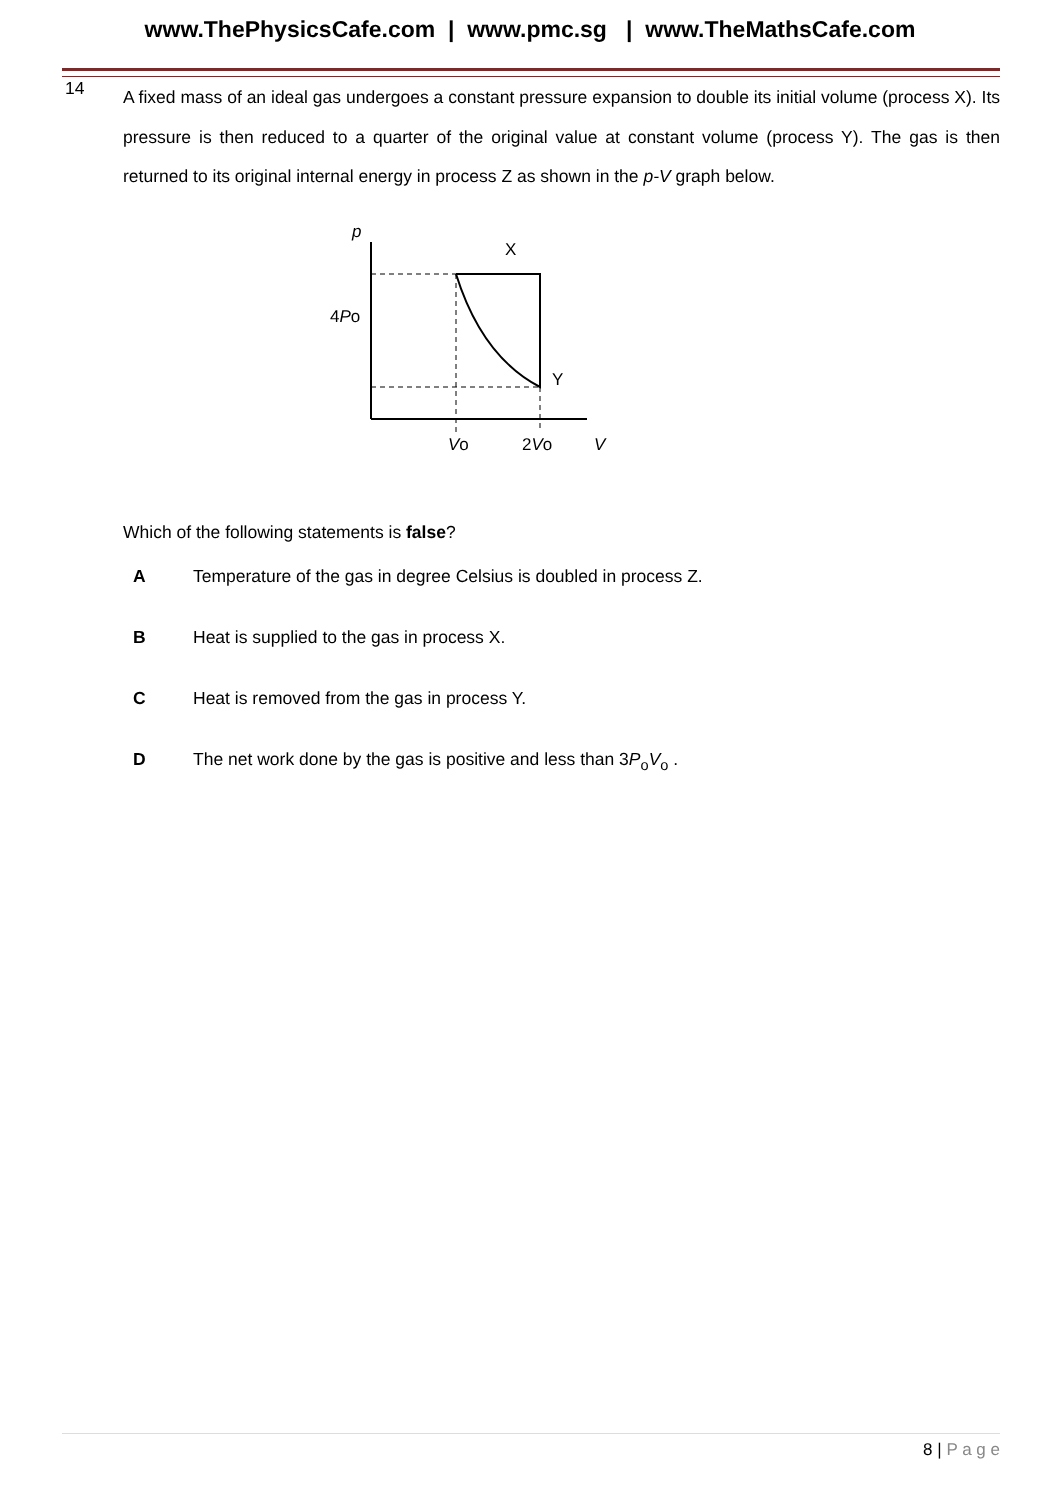www.ThePhysicsCafe.com | www.pmc.sg | www.TheMathsCafe.com
14
A fixed mass of an ideal gas undergoes a constant pressure expansion to double its initial volume (process X). Its pressure is then reduced to a quarter of the original value at constant volume (process Y). The gas is then returned to its original internal energy in process Z as shown in the p-V graph below.
p
X
Y
4Po
Vo
2Vo
V
Which of the following statements is false?
A Temperature of the gas in degree Celsius is doubled in process Z.
B Heat is supplied to the gas in process X.
C Heat is removed from the gas in process Y.
D The net work done by the gas is positive and less than 3P<sub>o</sub>V<sub>o</sub> .
8 | P a g e